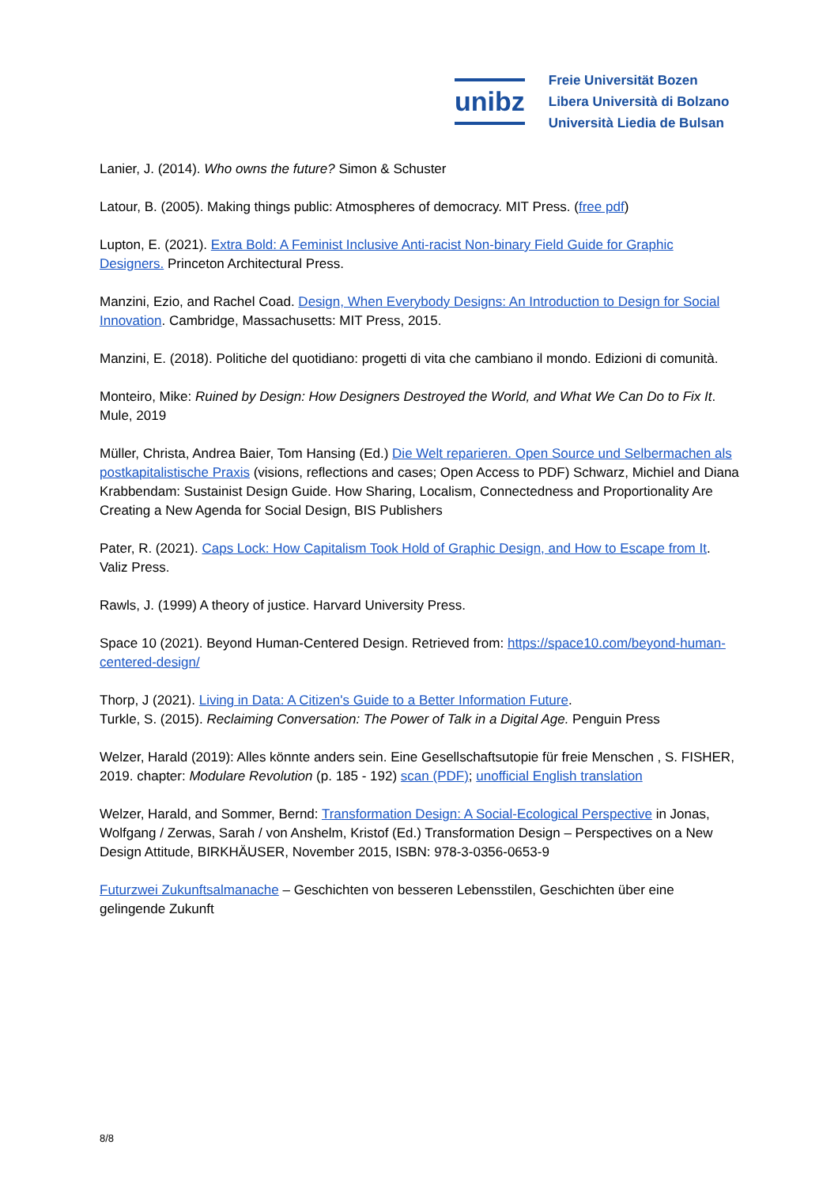unibz
Freie Universität Bozen
Libera Università di Bolzano
Università Liedia de Bulsan
Lanier, J. (2014). Who owns the future? Simon & Schuster
Latour, B. (2005). Making things public: Atmospheres of democracy. MIT Press. (free pdf)
Lupton, E. (2021). Extra Bold: A Feminist Inclusive Anti-racist Non-binary Field Guide for Graphic Designers. Princeton Architectural Press.
Manzini, Ezio, and Rachel Coad. Design, When Everybody Designs: An Introduction to Design for Social Innovation. Cambridge, Massachusetts: MIT Press, 2015.
Manzini, E. (2018). Politiche del quotidiano: progetti di vita che cambiano il mondo. Edizioni di comunità.
Monteiro, Mike: Ruined by Design: How Designers Destroyed the World, and What We Can Do to Fix It. Mule, 2019
Müller, Christa, Andrea Baier, Tom Hansing (Ed.) Die Welt reparieren. Open Source und Selbermachen als postkapitalistische Praxis (visions, reflections and cases; Open Access to PDF) Schwarz, Michiel and Diana Krabbendam: Sustainist Design Guide. How Sharing, Localism, Connectedness and Proportionality Are Creating a New Agenda for Social Design, BIS Publishers
Pater, R. (2021). Caps Lock: How Capitalism Took Hold of Graphic Design, and How to Escape from It. Valiz Press.
Rawls, J. (1999) A theory of justice. Harvard University Press.
Space 10 (2021). Beyond Human-Centered Design. Retrieved from: https://space10.com/beyond-human-centered-design/
Thorp, J (2021). Living in Data: A Citizen's Guide to a Better Information Future.
Turkle, S. (2015). Reclaiming Conversation: The Power of Talk in a Digital Age. Penguin Press
Welzer, Harald (2019): Alles könnte anders sein. Eine Gesellschaftsutopie für freie Menschen , S. FISHER, 2019. chapter: Modulare Revolution (p. 185 - 192) scan (PDF); unofficial English translation
Welzer, Harald, and Sommer, Bernd: Transformation Design: A Social-Ecological Perspective in Jonas, Wolfgang / Zerwas, Sarah / von Anshelm, Kristof (Ed.) Transformation Design – Perspectives on a New Design Attitude, BIRKHÄUSER, November 2015, ISBN: 978-3-0356-0653-9
Futurzwei Zukunftsalmanache – Geschichten von besseren Lebensstilen, Geschichten über eine gelingende Zukunft
8/8